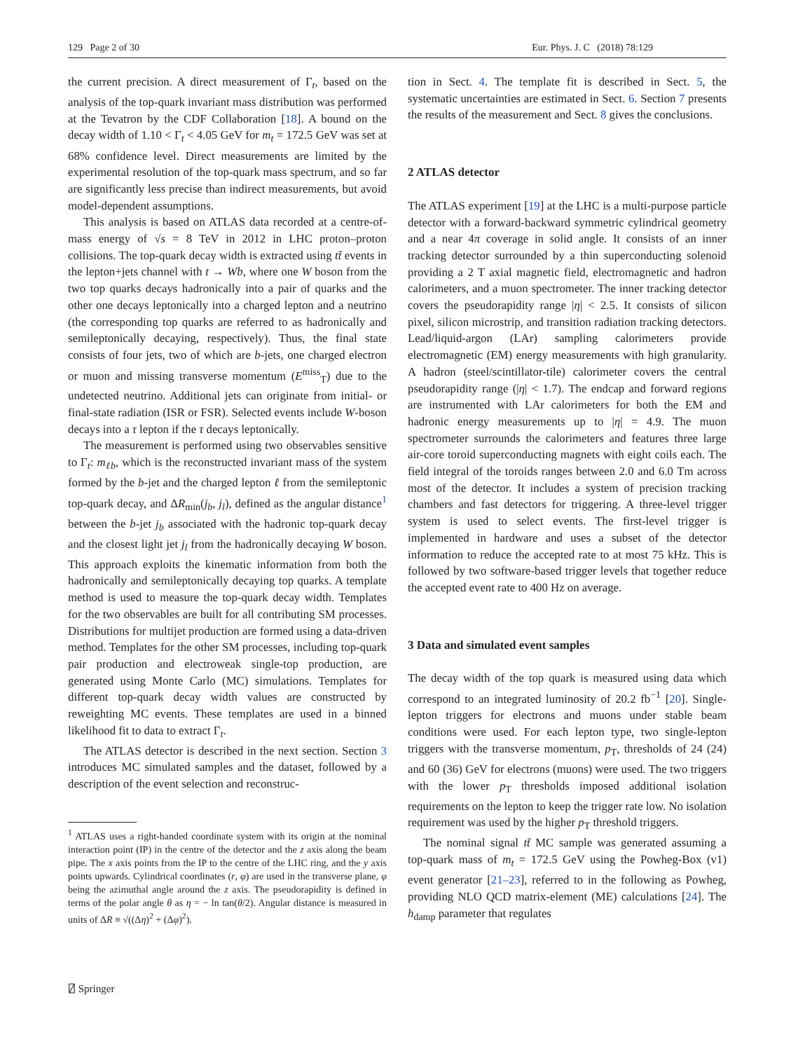129 Page 2 of 30 Eur. Phys. J. C (2018) 78:129
the current precision. A direct measurement of Γ<sub>t</sub>, based on the analysis of the top-quark invariant mass distribution was performed at the Tevatron by the CDF Collaboration [18]. A bound on the decay width of 1.10 < Γ<sub>t</sub> < 4.05 GeV for m<sub>t</sub> = 172.5 GeV was set at 68% confidence level. Direct measurements are limited by the experimental resolution of the top-quark mass spectrum, and so far are significantly less precise than indirect measurements, but avoid model-dependent assumptions.
This analysis is based on ATLAS data recorded at a centre-of-mass energy of √s = 8 TeV in 2012 in LHC proton–proton collisions. The top-quark decay width is extracted using tt̄ events in the lepton+jets channel with t → Wb, where one W boson from the two top quarks decays hadronically into a pair of quarks and the other one decays leptonically into a charged lepton and a neutrino (the corresponding top quarks are referred to as hadronically and semileptonically decaying, respectively). Thus, the final state consists of four jets, two of which are b-jets, one charged electron or muon and missing transverse momentum (E<sup>miss</sup><sub>T</sub>) due to the undetected neutrino. Additional jets can originate from initial- or final-state radiation (ISR or FSR). Selected events include W-boson decays into a τ lepton if the τ decays leptonically.
The measurement is performed using two observables sensitive to Γ<sub>t</sub>: m<sub>ℓb</sub>, which is the reconstructed invariant mass of the system formed by the b-jet and the charged lepton ℓ from the semileptonic top-quark decay, and ΔR<sub>min</sub>(j<sub>b</sub>, j<sub>l</sub>), defined as the angular distance<sup>1</sup> between the b-jet j<sub>b</sub> associated with the hadronic top-quark decay and the closest light jet j<sub>l</sub> from the hadronically decaying W boson. This approach exploits the kinematic information from both the hadronically and semileptonically decaying top quarks. A template method is used to measure the top-quark decay width. Templates for the two observables are built for all contributing SM processes. Distributions for multijet production are formed using a data-driven method. Templates for the other SM processes, including top-quark pair production and electroweak single-top production, are generated using Monte Carlo (MC) simulations. Templates for different top-quark decay width values are constructed by reweighting MC events. These templates are used in a binned likelihood fit to data to extract Γ<sub>t</sub>.
The ATLAS detector is described in the next section. Section 3 introduces MC simulated samples and the dataset, followed by a description of the event selection and reconstruc-
<sup>1</sup> ATLAS uses a right-handed coordinate system with its origin at the nominal interaction point (IP) in the centre of the detector and the z axis along the beam pipe. The x axis points from the IP to the centre of the LHC ring, and the y axis points upwards. Cylindrical coordinates (r, φ) are used in the transverse plane, φ being the azimuthal angle around the z axis. The pseudorapidity is defined in terms of the polar angle θ as η = − ln tan(θ/2). Angular distance is measured in units of ΔR ≡ √((Δη)<sup>2</sup> + (Δφ)<sup>2</sup>).
tion in Sect. 4. The template fit is described in Sect. 5, the systematic uncertainties are estimated in Sect. 6. Section 7 presents the results of the measurement and Sect. 8 gives the conclusions.
2 ATLAS detector
The ATLAS experiment [19] at the LHC is a multi-purpose particle detector with a forward-backward symmetric cylindrical geometry and a near 4π coverage in solid angle. It consists of an inner tracking detector surrounded by a thin superconducting solenoid providing a 2 T axial magnetic field, electromagnetic and hadron calorimeters, and a muon spectrometer. The inner tracking detector covers the pseudorapidity range |η| < 2.5. It consists of silicon pixel, silicon microstrip, and transition radiation tracking detectors. Lead/liquid-argon (LAr) sampling calorimeters provide electromagnetic (EM) energy measurements with high granularity. A hadron (steel/scintillator-tile) calorimeter covers the central pseudorapidity range (|η| < 1.7). The endcap and forward regions are instrumented with LAr calorimeters for both the EM and hadronic energy measurements up to |η| = 4.9. The muon spectrometer surrounds the calorimeters and features three large air-core toroid superconducting magnets with eight coils each. The field integral of the toroids ranges between 2.0 and 6.0 Tm across most of the detector. It includes a system of precision tracking chambers and fast detectors for triggering. A three-level trigger system is used to select events. The first-level trigger is implemented in hardware and uses a subset of the detector information to reduce the accepted rate to at most 75 kHz. This is followed by two software-based trigger levels that together reduce the accepted event rate to 400 Hz on average.
3 Data and simulated event samples
The decay width of the top quark is measured using data which correspond to an integrated luminosity of 20.2 fb<sup>−1</sup> [20]. Single-lepton triggers for electrons and muons under stable beam conditions were used. For each lepton type, two single-lepton triggers with the transverse momentum, p<sub>T</sub>, thresholds of 24 (24) and 60 (36) GeV for electrons (muons) were used. The two triggers with the lower p<sub>T</sub> thresholds imposed additional isolation requirements on the lepton to keep the trigger rate low. No isolation requirement was used by the higher p<sub>T</sub> threshold triggers.
The nominal signal tt̄ MC sample was generated assuming a top-quark mass of m<sub>t</sub> = 172.5 GeV using the Powheg-Box (v1) event generator [21–23], referred to in the following as Powheg, providing NLO QCD matrix-element (ME) calculations [24]. The h<sub>damp</sub> parameter that regulates
⍁ Springer